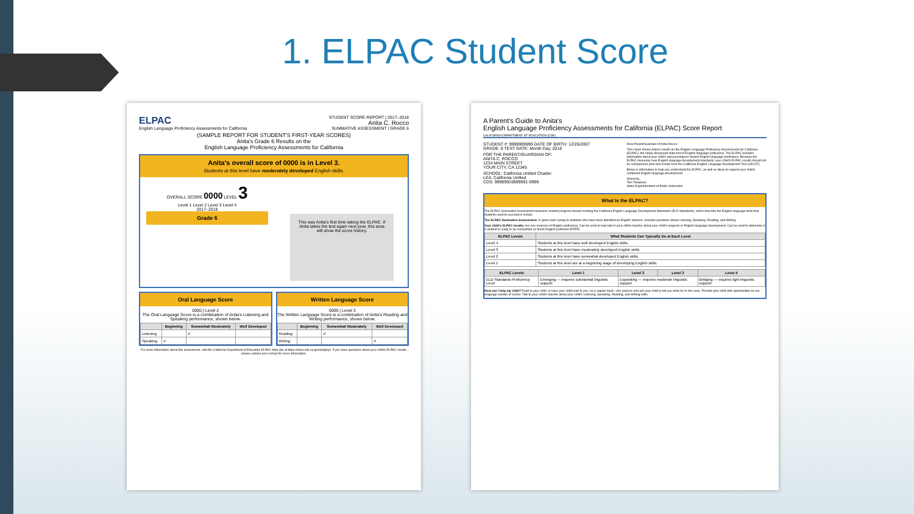1. ELPAC Student Score
ELPAC
English Language Proficiency Assessments for California
STUDENT SCORE REPORT | 2017–2018
Anita C. Rocco
SUMMATIVE ASSESSMENT | GRADE 6
(SAMPLE REPORT FOR STUDENT'S FIRST-YEAR SCORES)
Anita's Grade 6 Results on the
English Language Proficiency Assessments for California
Anita's overall score of 0000 is in Level 3.
Students at this level have moderately developed English skills.
OVERALL SCORE 0000 LEVEL 3
Level 1 Level 2 Level 3 Level 4
2017–2018
Grade 6
This was Anita's first time taking the ELPAC. If Anita takes the test again next year, this area will show the score history.
Oral Language Score
0000 | Level 2
The Oral Language Score is a combination of Anita's Listening and Speaking performance, shown below.
| | Beginning | Somewhat/ Moderately | Well Developed |
| --- | --- | --- | --- |
| Listening | | ✔ | |
| Speaking | ✔ | | |
Written Language Score
0000 | Level 3
The Written Language Score is a combination of Anita's Reading and Writing performance, shown below.
| | Beginning | Somewhat/ Moderately | Well Developed |
| --- | --- | --- | --- |
| Reading | | ✔ | |
| Writing | | | ✔ |
For more information about this assessment, visit the California Department of Education ELPAC Web site at https://www.cde.ca.gov/ta/tg/ep/. If you have questions about your child's ELPAC results, please contact your school for more information.
A Parent's Guide to Anita's
English Language Proficiency Assessments for California (ELPAC) Score Report
CALIFORNIA DEPARTMENT OF EDUCATION (CDE)
STUDENT #: 9999999999 DATE OF BIRTH: 12/26/2007
GRADE: 6 TEST DATE: Month Day, 2018
FOR THE PARENT/GUARDIAN OF:
ANITA C. ROCCO
1234 MAIN STREET
YOUR CITY, CA 12345
SCHOOL: California Unified Charter
LEA: California Unified
CDS: 99999919999991-9999
Dear Parent/Guardian of Anita Rocco:
This report shows Anita's results on the English Language Proficiency Assessments for California (ELPAC), the newly developed state test of English language proficiency. The ELPAC provides information about your child's annual progress toward English language proficiency. Because the ELPAC measures new English language development standards, your child's ELPAC results should not be compared to prior test results from the California English Language Development Test (CELDT).
Below is information to help you understand the ELPAC, as well as ideas to support your child's continued English language development.
Sincerely,
Tom Torlakson
State Superintendent of Public Instruction
What Is the ELPAC?
The ELPAC Summative Assessment measures student progress toward meeting the California English Language Development Standards (ELD Standards), which describe the English language skills that students need to succeed in school.
The ELPAC Summative Assessment: Is given each spring to students who have been identified as English learners. Includes questions about Listening, Speaking, Reading, and Writing.
Your child's ELPAC results: Are one measure of English proficiency. Can be used to help talk to your child's teacher about your child's progress in English language development. Can be used to determine if a student is ready to be reclassified as fluent English proficient (RFEP).
| ELPAC Levels | What Students Can Typically Do at Each Level |
| --- | --- |
| Level 4 | Students at this level have well developed English skills. |
| Level 3 | Students at this level have moderately developed English skills. |
| Level 2 | Students at this level have somewhat developed English skills. |
| Level 1 | Students at this level are at a beginning stage of developing English skills. |
| ELPAC Levels | Level 1 | Level 2 | Level 3 | Level 4 |
| --- | --- | --- | --- | --- |
| ELD Standards Proficiency Level | Emerging — requires substantial linguistic support | Expanding — requires moderate linguistic support | | Bridging — requires light linguistic support |
How can I help my child? Read to your child, or have your child read to you, on a regular basis. Use pictures and ask your child to tell you what he or she sees. Provide your child with opportunities to use language outside of school. Talk to your child's teacher about your child's Listening, Speaking, Reading, and Writing skills.